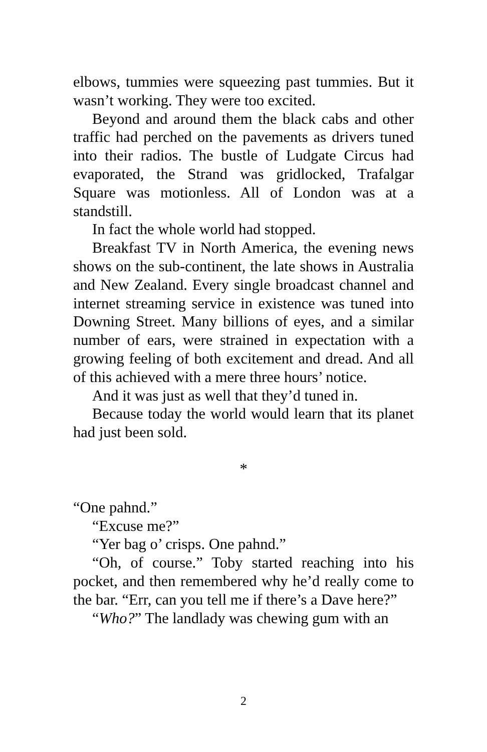elbows, tummies were squeezing past tummies. But it wasn’t working. They were too excited.
Beyond and around them the black cabs and other traffic had perched on the pavements as drivers tuned into their radios. The bustle of Ludgate Circus had evaporated, the Strand was gridlocked, Trafalgar Square was motionless. All of London was at a standstill.
In fact the whole world had stopped.
Breakfast TV in North America, the evening news shows on the sub-continent, the late shows in Australia and New Zealand. Every single broadcast channel and internet streaming service in existence was tuned into Downing Street. Many billions of eyes, and a similar number of ears, were strained in expectation with a growing feeling of both excitement and dread. And all of this achieved with a mere three hours’ notice.
And it was just as well that they’d tuned in.
Because today the world would learn that its planet had just been sold.
*
“One pahnd.”
“Excuse me?”
“Yer bag o’ crisps. One pahnd.”
“Oh, of course.” Toby started reaching into his pocket, and then remembered why he’d really come to the bar. “Err, can you tell me if there’s a Dave here?”
“Who?” The landlady was chewing gum with an
2